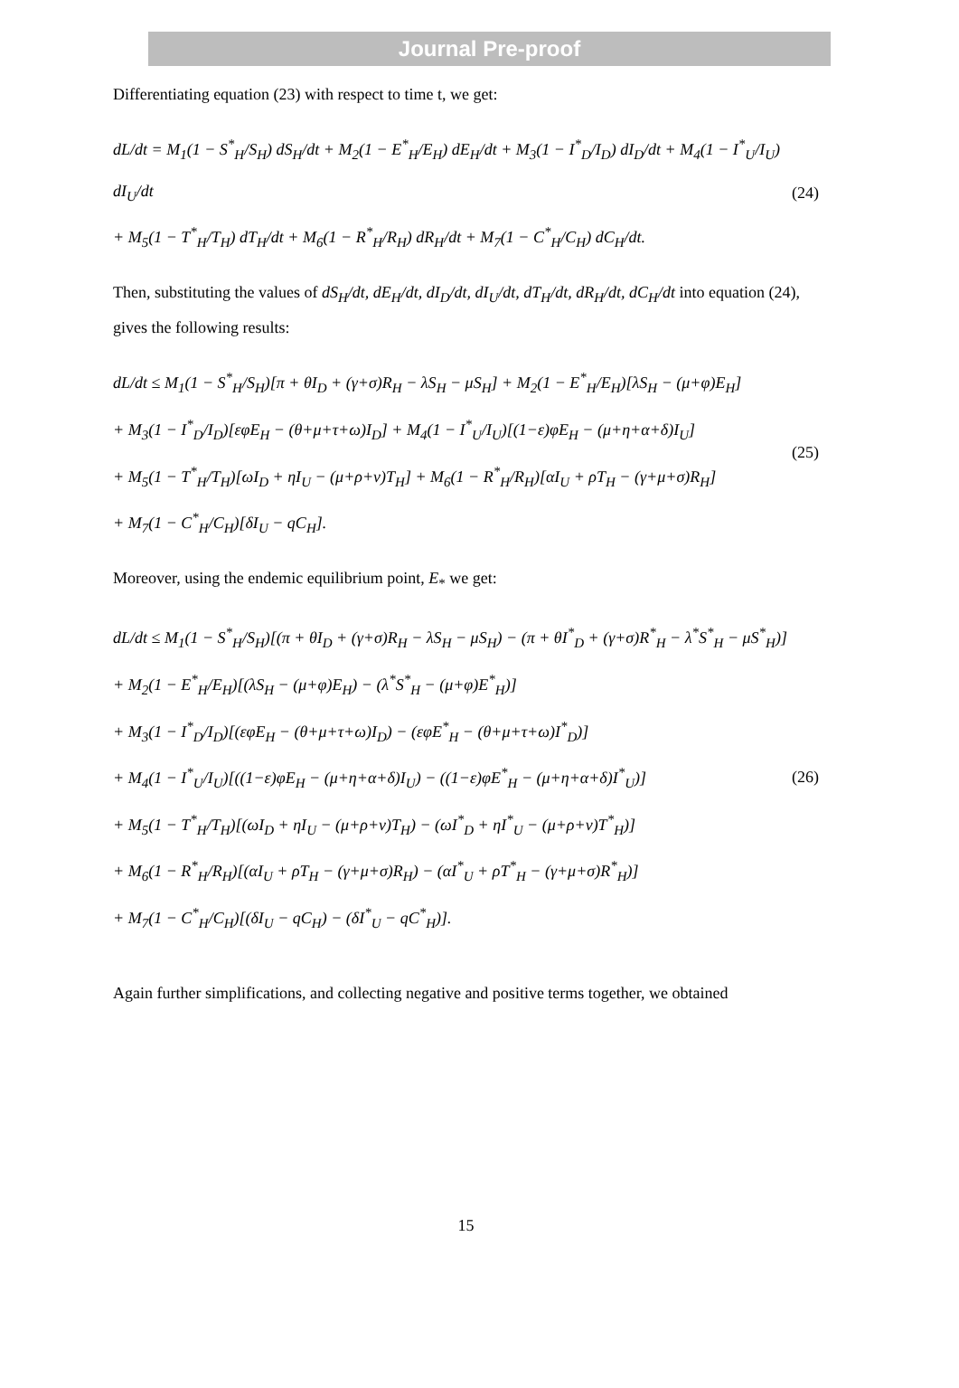Journal Pre-proof
Differentiating equation (23) with respect to time t, we get:
dL/dt = M<sub>1</sub>(1 − S<sup>*</sup><sub>H</sub>/S<sub>H</sub>) dS<sub>H</sub>/dt + M<sub>2</sub>(1 − E<sup>*</sup><sub>H</sub>/E<sub>H</sub>) dE<sub>H</sub>/dt + M<sub>3</sub>(1 − I<sup>*</sup><sub>D</sub>/I<sub>D</sub>) dI<sub>D</sub>/dt + M<sub>4</sub>(1 − I<sup>*</sup><sub>U</sub>/I<sub>U</sub>) dI<sub>U</sub>/dt
+ M<sub>5</sub>(1 − T<sup>*</sup><sub>H</sub>/T<sub>H</sub>) dT<sub>H</sub>/dt + M<sub>6</sub>(1 − R<sup>*</sup><sub>H</sub>/R<sub>H</sub>) dR<sub>H</sub>/dt + M<sub>7</sub>(1 − C<sup>*</sup><sub>H</sub>/C<sub>H</sub>) dC<sub>H</sub>/dt.
(24)
Then, substituting the values of dS<sub>H</sub>/dt, dE<sub>H</sub>/dt, dI<sub>D</sub>/dt, dI<sub>U</sub>/dt, dT<sub>H</sub>/dt, dR<sub>H</sub>/dt, dC<sub>H</sub>/dt into equation (24), gives the following results:
dL/dt ≤ M<sub>1</sub>(1 − S<sup>*</sup><sub>H</sub>/S<sub>H</sub>)[π + θI<sub>D</sub> + (γ+σ)R<sub>H</sub> − λS<sub>H</sub> − μS<sub>H</sub>] + M<sub>2</sub>(1 − E<sup>*</sup><sub>H</sub>/E<sub>H</sub>)[λS<sub>H</sub> − (μ+φ)E<sub>H</sub>]
+ M<sub>3</sub>(1 − I<sup>*</sup><sub>D</sub>/I<sub>D</sub>)[εφE<sub>H</sub> − (θ+μ+τ+ω)I<sub>D</sub>] + M<sub>4</sub>(1 − I<sup>*</sup><sub>U</sub>/I<sub>U</sub>)[(1−ε)φE<sub>H</sub> − (μ+η+α+δ)I<sub>U</sub>]
+ M<sub>5</sub>(1 − T<sup>*</sup><sub>H</sub>/T<sub>H</sub>)[ωI<sub>D</sub> + ηI<sub>U</sub> − (μ+ρ+ν)T<sub>H</sub>] + M<sub>6</sub>(1 − R<sup>*</sup><sub>H</sub>/R<sub>H</sub>)[αI<sub>U</sub> + ρT<sub>H</sub> − (γ+μ+σ)R<sub>H</sub>]
+ M<sub>7</sub>(1 − C<sup>*</sup><sub>H</sub>/C<sub>H</sub>)[δI<sub>U</sub> − qC<sub>H</sub>].
(25)
Moreover, using the endemic equilibrium point, E<sub>*</sub> we get:
dL/dt ≤ M<sub>1</sub>(1 − S<sup>*</sup><sub>H</sub>/S<sub>H</sub>)[(π + θI<sub>D</sub> + (γ+σ)R<sub>H</sub> − λS<sub>H</sub> − μS<sub>H</sub>) − (π + θI<sup>*</sup><sub>D</sub> + (γ+σ)R<sup>*</sup><sub>H</sub> − λ<sup>*</sup>S<sup>*</sup><sub>H</sub> − μS<sup>*</sup><sub>H</sub>)]
+ M<sub>2</sub>(1 − E<sup>*</sup><sub>H</sub>/E<sub>H</sub>)[(λS<sub>H</sub> − (μ+φ)E<sub>H</sub>) − (λ<sup>*</sup>S<sup>*</sup><sub>H</sub> − (μ+φ)E<sup>*</sup><sub>H</sub>)]
+ M<sub>3</sub>(1 − I<sup>*</sup><sub>D</sub>/I<sub>D</sub>)[(εφE<sub>H</sub> − (θ+μ+τ+ω)I<sub>D</sub>) − (εφE<sup>*</sup><sub>H</sub> − (θ+μ+τ+ω)I<sup>*</sup><sub>D</sub>)]
+ M<sub>4</sub>(1 − I<sup>*</sup><sub>U</sub>/I<sub>U</sub>)[((1−ε)φE<sub>H</sub> − (μ+η+α+δ)I<sub>U</sub>) − ((1−ε)φE<sup>*</sup><sub>H</sub> − (μ+η+α+δ)I<sup>*</sup><sub>U</sub>)]
+ M<sub>5</sub>(1 − T<sup>*</sup><sub>H</sub>/T<sub>H</sub>)[(ωI<sub>D</sub> + ηI<sub>U</sub> − (μ+ρ+ν)T<sub>H</sub>) − (ωI<sup>*</sup><sub>D</sub> + ηI<sup>*</sup><sub>U</sub> − (μ+ρ+ν)T<sup>*</sup><sub>H</sub>)]
+ M<sub>6</sub>(1 − R<sup>*</sup><sub>H</sub>/R<sub>H</sub>)[(αI<sub>U</sub> + ρT<sub>H</sub> − (γ+μ+σ)R<sub>H</sub>) − (αI<sup>*</sup><sub>U</sub> + ρT<sup>*</sup><sub>H</sub> − (γ+μ+σ)R<sup>*</sup><sub>H</sub>)]
+ M<sub>7</sub>(1 − C<sup>*</sup><sub>H</sub>/C<sub>H</sub>)[(δI<sub>U</sub> − qC<sub>H</sub>) − (δI<sup>*</sup><sub>U</sub> − qC<sup>*</sup><sub>H</sub>)].
(26)
Again further simplifications, and collecting negative and positive terms together, we obtained
15